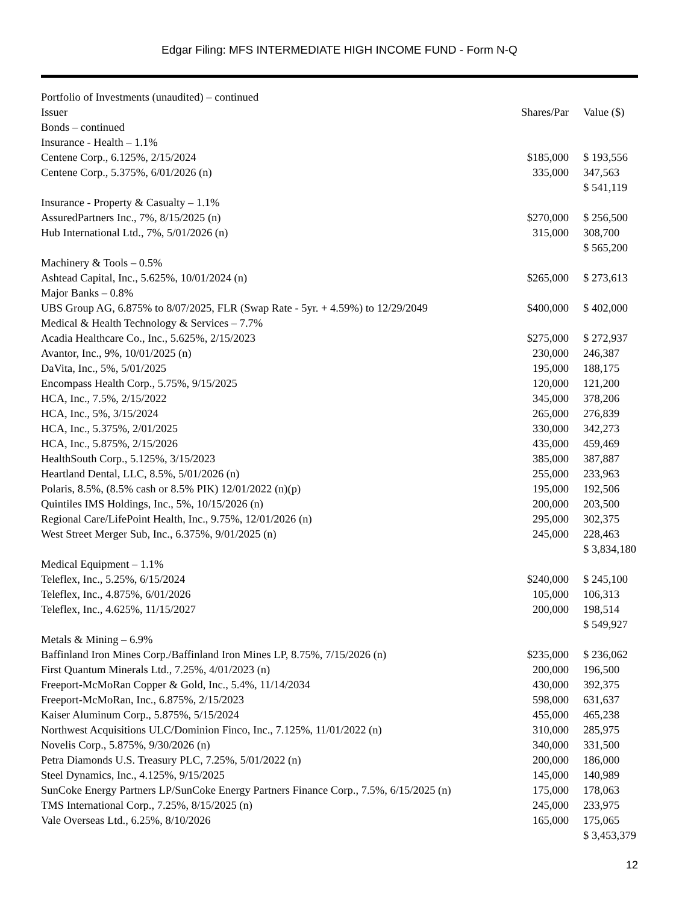Edgar Filing: MFS INTERMEDIATE HIGH INCOME FUND - Form N-Q
| Portfolio of Investments (unaudited) – continued | | |
| Issuer | Shares/Par | Value ($) |
| Bonds – continued | | |
| Insurance - Health – 1.1% | | |
| Centene Corp., 6.125%, 2/15/2024 | $185,000 | $ 193,556 |
| Centene Corp., 5.375%, 6/01/2026 (n) | 335,000 | 347,563 |
| | | $ 541,119 |
| Insurance - Property & Casualty – 1.1% | | |
| AssuredPartners Inc., 7%, 8/15/2025 (n) | $270,000 | $ 256,500 |
| Hub International Ltd., 7%, 5/01/2026 (n) | 315,000 | 308,700 |
| | | $ 565,200 |
| Machinery & Tools – 0.5% | | |
| Ashtead Capital, Inc., 5.625%, 10/01/2024 (n) | $265,000 | $ 273,613 |
| Major Banks – 0.8% | | |
| UBS Group AG, 6.875% to 8/07/2025, FLR (Swap Rate - 5yr. + 4.59%) to 12/29/2049 | $400,000 | $ 402,000 |
| Medical & Health Technology & Services – 7.7% | | |
| Acadia Healthcare Co., Inc., 5.625%, 2/15/2023 | $275,000 | $ 272,937 |
| Avantor, Inc., 9%, 10/01/2025 (n) | 230,000 | 246,387 |
| DaVita, Inc., 5%, 5/01/2025 | 195,000 | 188,175 |
| Encompass Health Corp., 5.75%, 9/15/2025 | 120,000 | 121,200 |
| HCA, Inc., 7.5%, 2/15/2022 | 345,000 | 378,206 |
| HCA, Inc., 5%, 3/15/2024 | 265,000 | 276,839 |
| HCA, Inc., 5.375%, 2/01/2025 | 330,000 | 342,273 |
| HCA, Inc., 5.875%, 2/15/2026 | 435,000 | 459,469 |
| HealthSouth Corp., 5.125%, 3/15/2023 | 385,000 | 387,887 |
| Heartland Dental, LLC, 8.5%, 5/01/2026 (n) | 255,000 | 233,963 |
| Polaris, 8.5%, (8.5% cash or 8.5% PIK) 12/01/2022 (n)(p) | 195,000 | 192,506 |
| Quintiles IMS Holdings, Inc., 5%, 10/15/2026 (n) | 200,000 | 203,500 |
| Regional Care/LifePoint Health, Inc., 9.75%, 12/01/2026 (n) | 295,000 | 302,375 |
| West Street Merger Sub, Inc., 6.375%, 9/01/2025 (n) | 245,000 | 228,463 |
| | | $ 3,834,180 |
| Medical Equipment – 1.1% | | |
| Teleflex, Inc., 5.25%, 6/15/2024 | $240,000 | $ 245,100 |
| Teleflex, Inc., 4.875%, 6/01/2026 | 105,000 | 106,313 |
| Teleflex, Inc., 4.625%, 11/15/2027 | 200,000 | 198,514 |
| | | $ 549,927 |
| Metals & Mining – 6.9% | | |
| Baffinland Iron Mines Corp./Baffinland Iron Mines LP, 8.75%, 7/15/2026 (n) | $235,000 | $ 236,062 |
| First Quantum Minerals Ltd., 7.25%, 4/01/2023 (n) | 200,000 | 196,500 |
| Freeport-McMoRan Copper & Gold, Inc., 5.4%, 11/14/2034 | 430,000 | 392,375 |
| Freeport-McMoRan, Inc., 6.875%, 2/15/2023 | 598,000 | 631,637 |
| Kaiser Aluminum Corp., 5.875%, 5/15/2024 | 455,000 | 465,238 |
| Northwest Acquisitions ULC/Dominion Finco, Inc., 7.125%, 11/01/2022 (n) | 310,000 | 285,975 |
| Novelis Corp., 5.875%, 9/30/2026 (n) | 340,000 | 331,500 |
| Petra Diamonds U.S. Treasury PLC, 7.25%, 5/01/2022 (n) | 200,000 | 186,000 |
| Steel Dynamics, Inc., 4.125%, 9/15/2025 | 145,000 | 140,989 |
| SunCoke Energy Partners LP/SunCoke Energy Partners Finance Corp., 7.5%, 6/15/2025 (n) | 175,000 | 178,063 |
| TMS International Corp., 7.25%, 8/15/2025 (n) | 245,000 | 233,975 |
| Vale Overseas Ltd., 6.25%, 8/10/2026 | 165,000 | 175,065 |
| | | $ 3,453,379 |
12